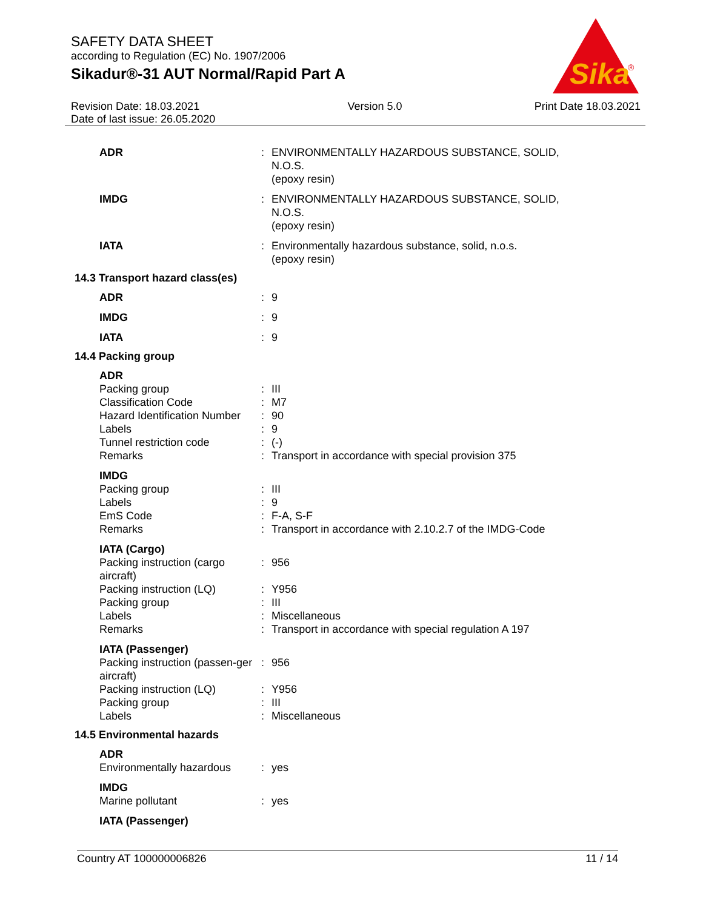SAFETY DATA SHEET
according to Regulation (EC) No. 1907/2006
Sikadur®-31 AUT Normal/Rapid Part A
Sika
®
Revision Date: 18.03.2021
Date of last issue: 26.05.2020
Version 5.0 Print Date 18.03.2021
| ADR | : | ENVIRONMENTALLY HAZARDOUS SUBSTANCE, SOLID, N.O.S. (epoxy resin) |
| IMDG | : | ENVIRONMENTALLY HAZARDOUS SUBSTANCE, SOLID, N.O.S. (epoxy resin) |
| IATA | : | Environmentally hazardous substance, solid, n.o.s. (epoxy resin) |
14.3 Transport hazard class(es)
| ADR | : | 9 |
| IMDG | : | 9 |
| IATA | : | 9 |
14.4 Packing group
| ADR | | |
| Packing group | : | III |
| Classification Code | : | M7 |
| Hazard Identification Number | : | 90 |
| Labels | : | 9 |
| Tunnel restriction code | : | (-) |
| Remarks | : | Transport in accordance with special provision 375 |
| IMDG | | |
| Packing group | : | III |
| Labels | : | 9 |
| EmS Code | : | F-A, S-F |
| Remarks | : | Transport in accordance with 2.10.2.7 of the IMDG-Code |
| IATA (Cargo) | | |
| Packing instruction (cargo aircraft) | : | 956 |
| Packing instruction (LQ) | : | Y956 |
| Packing group | : | III |
| Labels | : | Miscellaneous |
| Remarks | : | Transport in accordance with special regulation A 197 |
| IATA (Passenger) | | |
| Packing instruction (passen-ger aircraft) | : | 956 |
| Packing instruction (LQ) | : | Y956 |
| Packing group | : | III |
| Labels | : | Miscellaneous |
14.5 Environmental hazards
| ADR | | |
| Environmentally hazardous | : | yes |
| IMDG | | |
| Marine pollutant | : | yes |
| IATA (Passenger) | | |
Country AT 100000006826 11 / 14